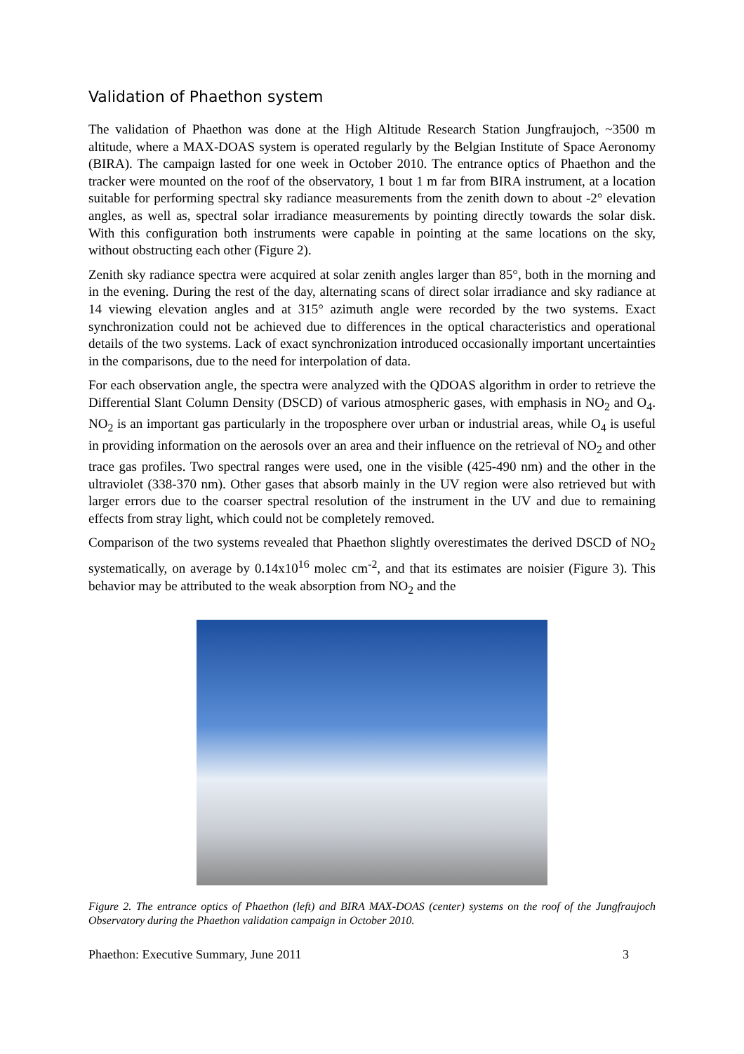Validation of Phaethon system
The validation of Phaethon was done at the High Altitude Research Station Jungfraujoch, ~3500 m altitude, where a MAX-DOAS system is operated regularly by the Belgian Institute of Space Aeronomy (BIRA). The campaign lasted for one week in October 2010. The entrance optics of Phaethon and the tracker were mounted on the roof of the observatory, 1 bout 1 m far from BIRA instrument, at a location suitable for performing spectral sky radiance measurements from the zenith down to about -2° elevation angles, as well as, spectral solar irradiance measurements by pointing directly towards the solar disk. With this configuration both instruments were capable in pointing at the same locations on the sky, without obstructing each other (Figure 2).
Zenith sky radiance spectra were acquired at solar zenith angles larger than 85°, both in the morning and in the evening. During the rest of the day, alternating scans of direct solar irradiance and sky radiance at 14 viewing elevation angles and at 315° azimuth angle were recorded by the two systems. Exact synchronization could not be achieved due to differences in the optical characteristics and operational details of the two systems. Lack of exact synchronization introduced occasionally important uncertainties in the comparisons, due to the need for interpolation of data.
For each observation angle, the spectra were analyzed with the QDOAS algorithm in order to retrieve the Differential Slant Column Density (DSCD) of various atmospheric gases, with emphasis in NO<sub>2</sub> and O<sub>4</sub>. NO<sub>2</sub> is an important gas particularly in the troposphere over urban or industrial areas, while O<sub>4</sub> is useful in providing information on the aerosols over an area and their influence on the retrieval of NO<sub>2</sub> and other trace gas profiles. Two spectral ranges were used, one in the visible (425-490 nm) and the other in the ultraviolet (338-370 nm). Other gases that absorb mainly in the UV region were also retrieved but with larger errors due to the coarser spectral resolution of the instrument in the UV and due to remaining effects from stray light, which could not be completely removed.
Comparison of the two systems revealed that Phaethon slightly overestimates the derived DSCD of NO<sub>2</sub> systematically, on average by 0.14x10<sup>16</sup> molec cm<sup>-2</sup>, and that its estimates are noisier (Figure 3). This behavior may be attributed to the weak absorption from NO<sub>2</sub> and the
Figure 2. The entrance optics of Phaethon (left) and BIRA MAX-DOAS (center) systems on the roof of the Jungfraujoch Observatory during the Phaethon validation campaign in October 2010.
Phaethon: Executive Summary, June 2011 3